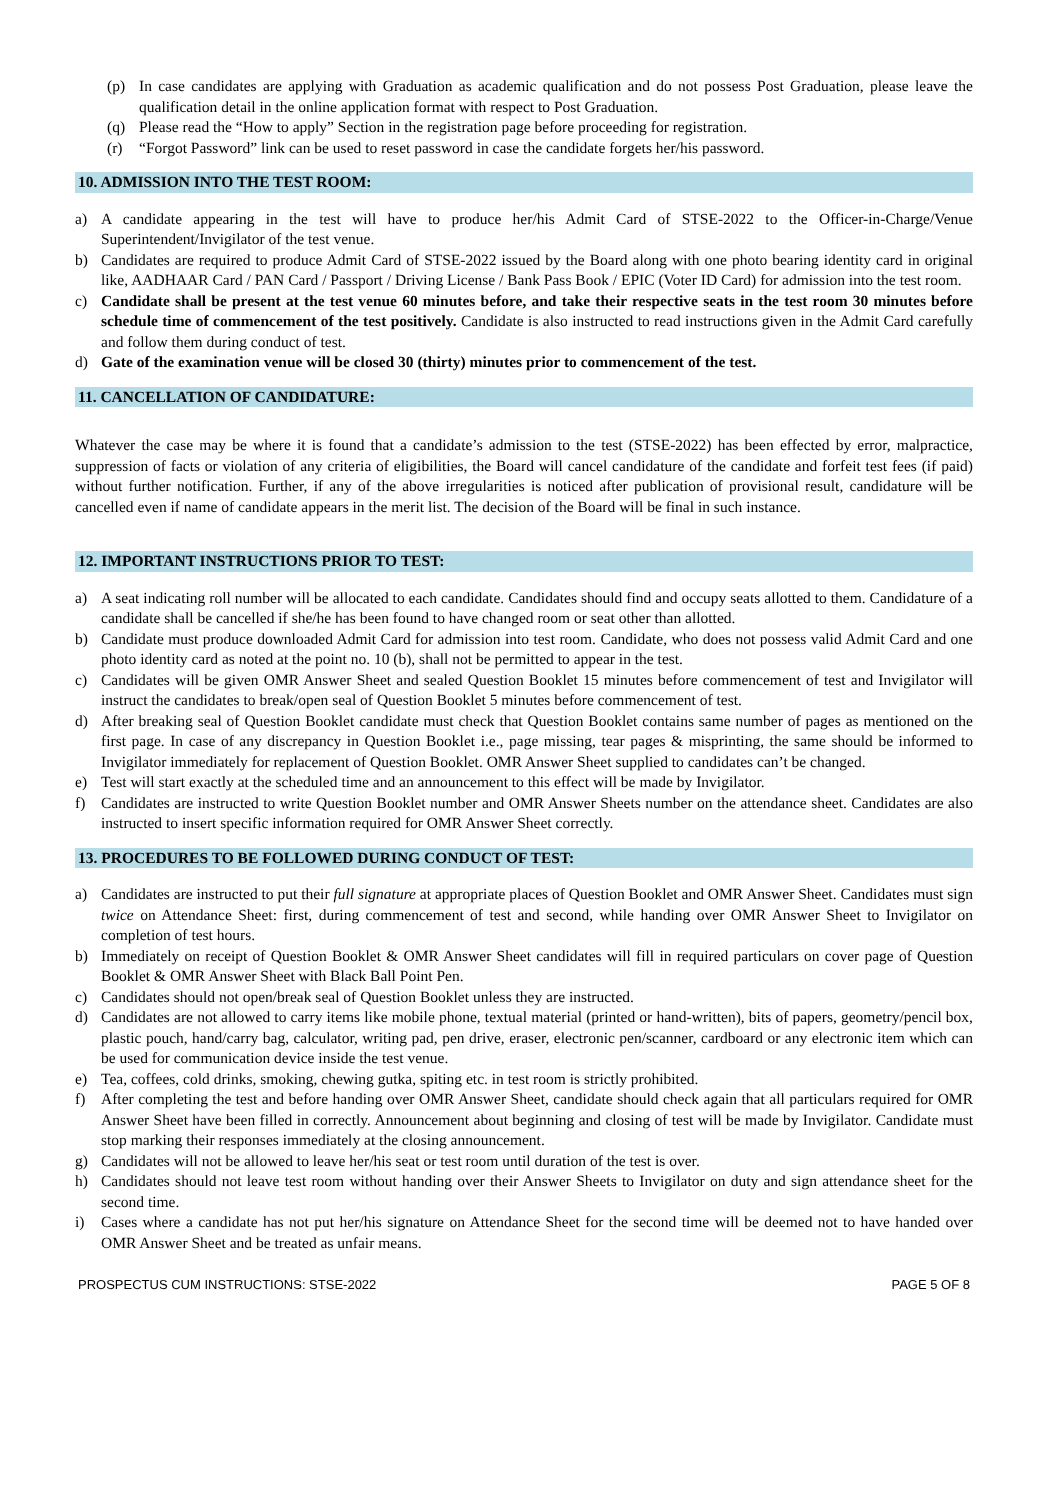(p) In case candidates are applying with Graduation as academic qualification and do not possess Post Graduation, please leave the qualification detail in the online application format with respect to Post Graduation.
(q) Please read the “How to apply” Section in the registration page before proceeding for registration.
(r) “Forgot Password” link can be used to reset password in case the candidate forgets her/his password.
10. ADMISSION INTO THE TEST ROOM:
a) A candidate appearing in the test will have to produce her/his Admit Card of STSE-2022 to the Officer-in-Charge/Venue Superintendent/Invigilator of the test venue.
b) Candidates are required to produce Admit Card of STSE-2022 issued by the Board along with one photo bearing identity card in original like, AADHAAR Card / PAN Card / Passport / Driving License / Bank Pass Book / EPIC (Voter ID Card) for admission into the test room.
c) Candidate shall be present at the test venue 60 minutes before, and take their respective seats in the test room 30 minutes before schedule time of commencement of the test positively. Candidate is also instructed to read instructions given in the Admit Card carefully and follow them during conduct of test.
d) Gate of the examination venue will be closed 30 (thirty) minutes prior to commencement of the test.
11. CANCELLATION OF CANDIDATURE:
Whatever the case may be where it is found that a candidate’s admission to the test (STSE-2022) has been effected by error, malpractice, suppression of facts or violation of any criteria of eligibilities, the Board will cancel candidature of the candidate and forfeit test fees (if paid) without further notification. Further, if any of the above irregularities is noticed after publication of provisional result, candidature will be cancelled even if name of candidate appears in the merit list. The decision of the Board will be final in such instance.
12. IMPORTANT INSTRUCTIONS PRIOR TO TEST:
a) A seat indicating roll number will be allocated to each candidate. Candidates should find and occupy seats allotted to them. Candidature of a candidate shall be cancelled if she/he has been found to have changed room or seat other than allotted.
b) Candidate must produce downloaded Admit Card for admission into test room. Candidate, who does not possess valid Admit Card and one photo identity card as noted at the point no. 10 (b), shall not be permitted to appear in the test.
c) Candidates will be given OMR Answer Sheet and sealed Question Booklet 15 minutes before commencement of test and Invigilator will instruct the candidates to break/open seal of Question Booklet 5 minutes before commencement of test.
d) After breaking seal of Question Booklet candidate must check that Question Booklet contains same number of pages as mentioned on the first page. In case of any discrepancy in Question Booklet i.e., page missing, tear pages & misprinting, the same should be informed to Invigilator immediately for replacement of Question Booklet. OMR Answer Sheet supplied to candidates can’t be changed.
e) Test will start exactly at the scheduled time and an announcement to this effect will be made by Invigilator.
f) Candidates are instructed to write Question Booklet number and OMR Answer Sheets number on the attendance sheet. Candidates are also instructed to insert specific information required for OMR Answer Sheet correctly.
13. PROCEDURES TO BE FOLLOWED DURING CONDUCT OF TEST:
a) Candidates are instructed to put their full signature at appropriate places of Question Booklet and OMR Answer Sheet. Candidates must sign twice on Attendance Sheet: first, during commencement of test and second, while handing over OMR Answer Sheet to Invigilator on completion of test hours.
b) Immediately on receipt of Question Booklet & OMR Answer Sheet candidates will fill in required particulars on cover page of Question Booklet & OMR Answer Sheet with Black Ball Point Pen.
c) Candidates should not open/break seal of Question Booklet unless they are instructed.
d) Candidates are not allowed to carry items like mobile phone, textual material (printed or hand-written), bits of papers, geometry/pencil box, plastic pouch, hand/carry bag, calculator, writing pad, pen drive, eraser, electronic pen/scanner, cardboard or any electronic item which can be used for communication device inside the test venue.
e) Tea, coffees, cold drinks, smoking, chewing gutka, spiting etc. in test room is strictly prohibited.
f) After completing the test and before handing over OMR Answer Sheet, candidate should check again that all particulars required for OMR Answer Sheet have been filled in correctly. Announcement about beginning and closing of test will be made by Invigilator. Candidate must stop marking their responses immediately at the closing announcement.
g) Candidates will not be allowed to leave her/his seat or test room until duration of the test is over.
h) Candidates should not leave test room without handing over their Answer Sheets to Invigilator on duty and sign attendance sheet for the second time.
i) Cases where a candidate has not put her/his signature on Attendance Sheet for the second time will be deemed not to have handed over OMR Answer Sheet and be treated as unfair means.
PROSPECTUS CUM INSTRUCTIONS: STSE-2022 PAGE 5 OF 8